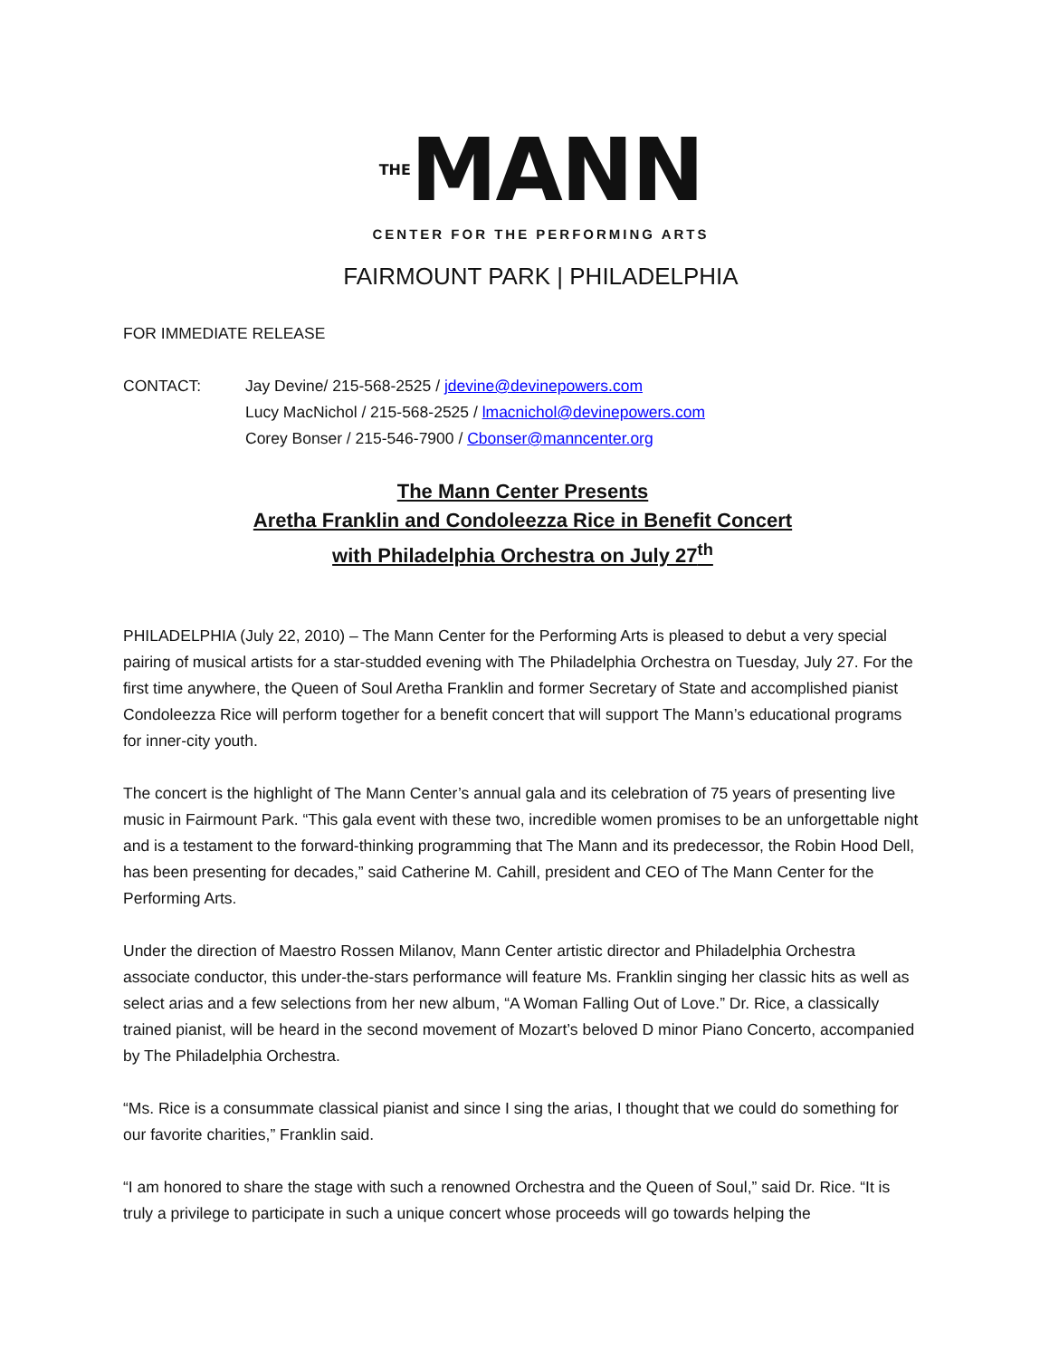THEMANN
CENTER FOR THE PERFORMING ARTS
FAIRMOUNT PARK | PHILADELPHIA
FOR IMMEDIATE RELEASE
CONTACT: Jay Devine/ 215-568-2525 / jdevine@devinepowers.com
Lucy MacNichol / 215-568-2525 / lmacnichol@devinepowers.com
Corey Bonser / 215-546-7900 / Cbonser@manncenter.org
The Mann Center Presents
Aretha Franklin and Condoleezza Rice in Benefit Concert
with Philadelphia Orchestra on July 27<sup>th</sup>
PHILADELPHIA (July 22, 2010) – The Mann Center for the Performing Arts is pleased to debut a very special pairing of musical artists for a star-studded evening with The Philadelphia Orchestra on Tuesday, July 27. For the first time anywhere, the Queen of Soul Aretha Franklin and former Secretary of State and accomplished pianist Condoleezza Rice will perform together for a benefit concert that will support The Mann’s educational programs for inner-city youth.
The concert is the highlight of The Mann Center’s annual gala and its celebration of 75 years of presenting live music in Fairmount Park. “This gala event with these two, incredible women promises to be an unforgettable night and is a testament to the forward-thinking programming that The Mann and its predecessor, the Robin Hood Dell, has been presenting for decades,” said Catherine M. Cahill, president and CEO of The Mann Center for the Performing Arts.
Under the direction of Maestro Rossen Milanov, Mann Center artistic director and Philadelphia Orchestra associate conductor, this under-the-stars performance will feature Ms. Franklin singing her classic hits as well as select arias and a few selections from her new album, “A Woman Falling Out of Love.” Dr. Rice, a classically trained pianist, will be heard in the second movement of Mozart’s beloved D minor Piano Concerto, accompanied by The Philadelphia Orchestra.
“Ms. Rice is a consummate classical pianist and since I sing the arias, I thought that we could do something for our favorite charities,” Franklin said.
“I am honored to share the stage with such a renowned Orchestra and the Queen of Soul,” said Dr. Rice. “It is truly a privilege to participate in such a unique concert whose proceeds will go towards helping the